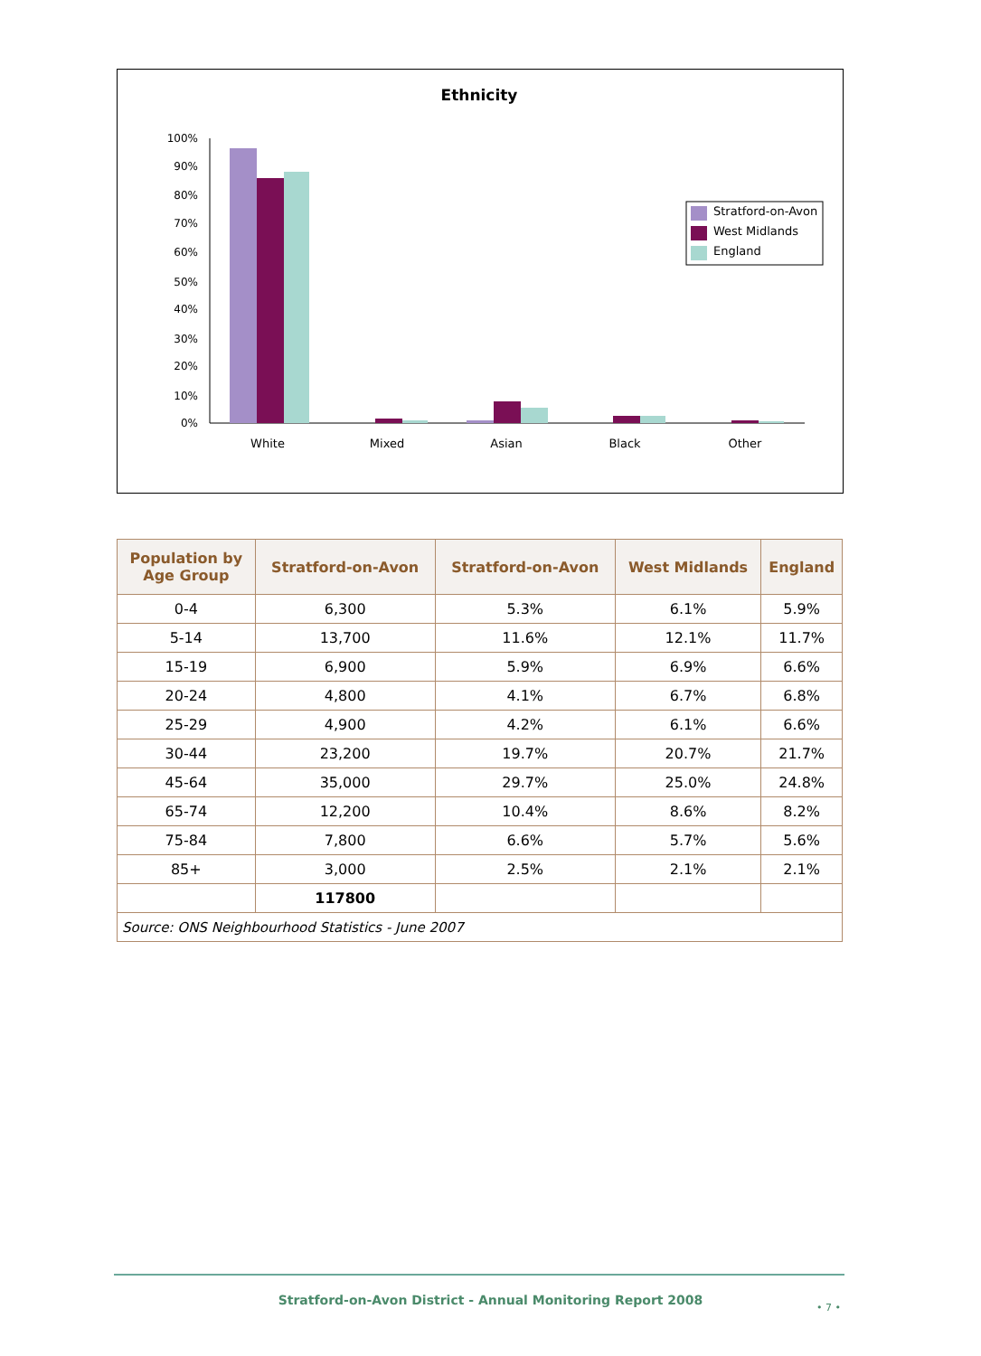Ethnicity
100%
90%
80%
70%
60%
50%
40%
30%
20%
10%
0%
White
Mixed
Asian
Black
Other
Stratford-on-Avon
West Midlands
England
| Population by Age Group | Stratford-on-Avon | Stratford-on-Avon | West Midlands | England |
| --- | --- | --- | --- | --- |
| 0-4 | 6,300 | 5.3% | 6.1% | 5.9% |
| 5-14 | 13,700 | 11.6% | 12.1% | 11.7% |
| 15-19 | 6,900 | 5.9% | 6.9% | 6.6% |
| 20-24 | 4,800 | 4.1% | 6.7% | 6.8% |
| 25-29 | 4,900 | 4.2% | 6.1% | 6.6% |
| 30-44 | 23,200 | 19.7% | 20.7% | 21.7% |
| 45-64 | 35,000 | 29.7% | 25.0% | 24.8% |
| 65-74 | 12,200 | 10.4% | 8.6% | 8.2% |
| 75-84 | 7,800 | 6.6% | 5.7% | 5.6% |
| 85+ | 3,000 | 2.5% | 2.1% | 2.1% |
| | 117800 | | | |
| Source: ONS Neighbourhood Statistics - June 2007 | | | | |
Stratford-on-Avon District - Annual Monitoring Report 2008 • 7 •